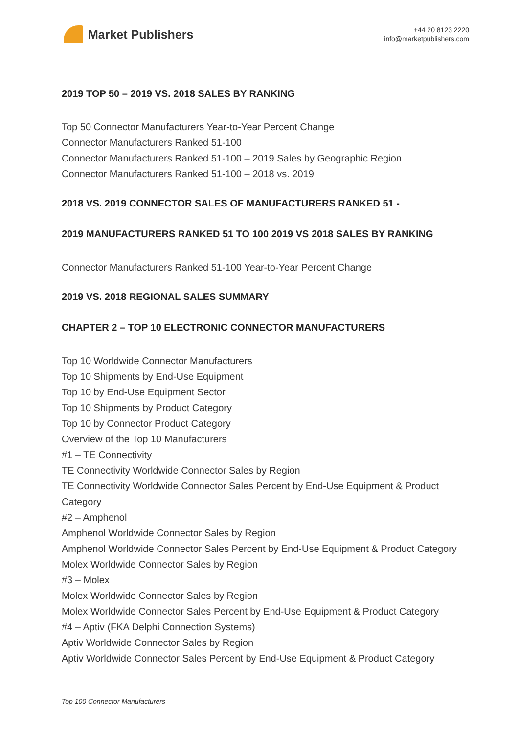Market Publishers
+44 20 8123 2220
info@marketpublishers.com
2019 TOP 50 – 2019 VS. 2018 SALES BY RANKING
Top 50 Connector Manufacturers Year-to-Year Percent Change
Connector Manufacturers Ranked 51-100
Connector Manufacturers Ranked 51-100 – 2019 Sales by Geographic Region
Connector Manufacturers Ranked 51-100 – 2018 vs. 2019
2018 VS. 2019 CONNECTOR SALES OF MANUFACTURERS RANKED 51 -
2019 MANUFACTURERS RANKED 51 TO 100 2019 VS 2018 SALES BY RANKING
Connector Manufacturers Ranked 51-100 Year-to-Year Percent Change
2019 VS. 2018 REGIONAL SALES SUMMARY
CHAPTER 2 – TOP 10 ELECTRONIC CONNECTOR MANUFACTURERS
Top 10 Worldwide Connector Manufacturers
Top 10 Shipments by End-Use Equipment
Top 10 by End-Use Equipment Sector
Top 10 Shipments by Product Category
Top 10 by Connector Product Category
Overview of the Top 10 Manufacturers
#1 – TE Connectivity
TE Connectivity Worldwide Connector Sales by Region
TE Connectivity Worldwide Connector Sales Percent by End-Use Equipment & Product Category
#2 – Amphenol
Amphenol Worldwide Connector Sales by Region
Amphenol Worldwide Connector Sales Percent by End-Use Equipment & Product Category
Molex Worldwide Connector Sales by Region
#3 – Molex
Molex Worldwide Connector Sales by Region
Molex Worldwide Connector Sales Percent by End-Use Equipment & Product Category
#4 – Aptiv (FKA Delphi Connection Systems)
Aptiv Worldwide Connector Sales by Region
Aptiv Worldwide Connector Sales Percent by End-Use Equipment & Product Category
Top 100 Connector Manufacturers